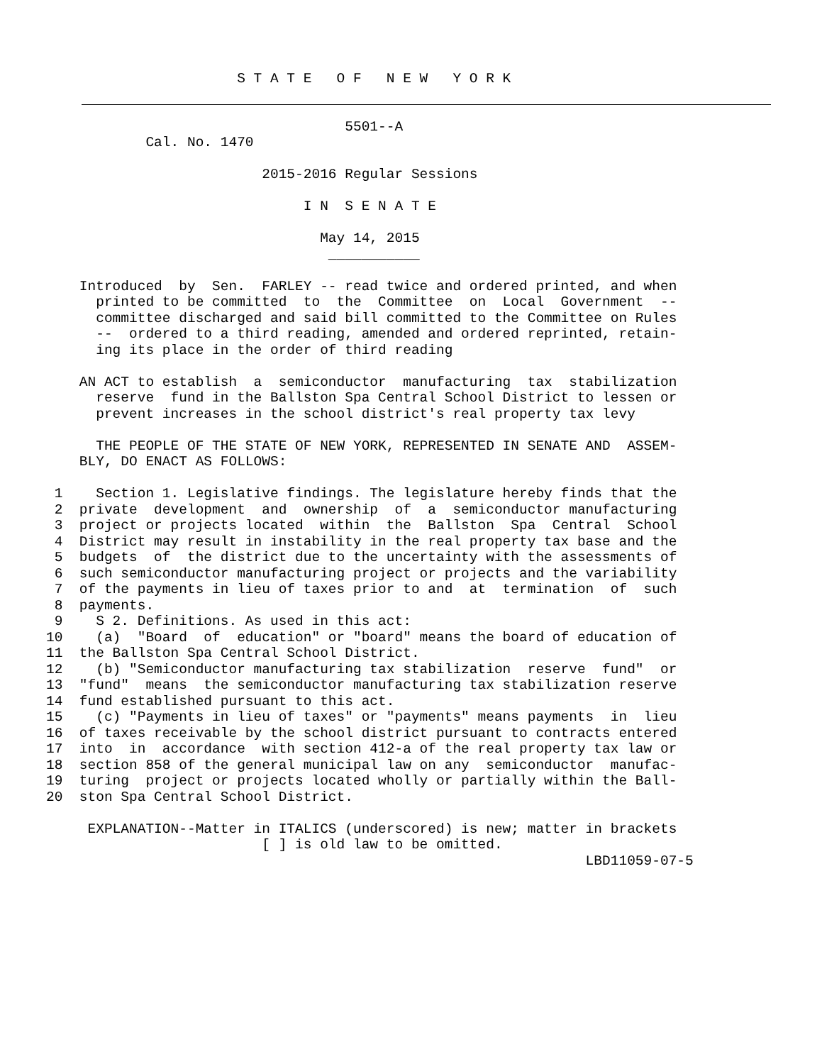S T A T E   O F   N E W   Y O R K
                                    5501--A
            Cal. No. 1470

                          2015-2016 Regular Sessions

                               I N  S E N A T E

                                 May 14, 2015
                                  ___________

    Introduced  by  Sen.  FARLEY -- read twice and ordered printed, and when
      printed to be committed  to  the  Committee  on  Local  Government  --
      committee discharged and said bill committed to the Committee on Rules
      --  ordered to a third reading, amended and ordered reprinted, retain-
      ing its place in the order of third reading

    AN ACT to establish  a  semiconductor  manufacturing  tax  stabilization
      reserve  fund in the Ballston Spa Central School District to lessen or
      prevent increases in the school district's real property tax levy

      THE PEOPLE OF THE STATE OF NEW YORK, REPRESENTED IN SENATE AND  ASSEM-
    BLY, DO ENACT AS FOLLOWS:

 1    Section 1. Legislative findings. The legislature hereby finds that the
 2  private  development  and  ownership  of  a  semiconductor manufacturing
 3  project or projects located  within  the  Ballston  Spa  Central  School
 4  District may result in instability in the real property tax base and the
 5  budgets  of  the district due to the uncertainty with the assessments of
 6  such semiconductor manufacturing project or projects and the variability
 7  of the payments in lieu of taxes prior to and  at  termination  of  such
 8  payments.
 9    S 2. Definitions. As used in this act:
10    (a)  "Board  of  education" or "board" means the board of education of
11  the Ballston Spa Central School District.
12    (b) "Semiconductor manufacturing tax stabilization  reserve  fund"  or
13  "fund"  means  the semiconductor manufacturing tax stabilization reserve
14  fund established pursuant to this act.
15    (c) "Payments in lieu of taxes" or "payments" means payments  in  lieu
16  of taxes receivable by the school district pursuant to contracts entered
17  into  in  accordance  with section 412-a of the real property tax law or
18  section 858 of the general municipal law on any  semiconductor  manufac-
19  turing  project or projects located wholly or partially within the Ball-
20  ston Spa Central School District.

     EXPLANATION--Matter in ITALICS (underscored) is new; matter in brackets
                          [ ] is old law to be omitted.
                                                                 LBD11059-07-5